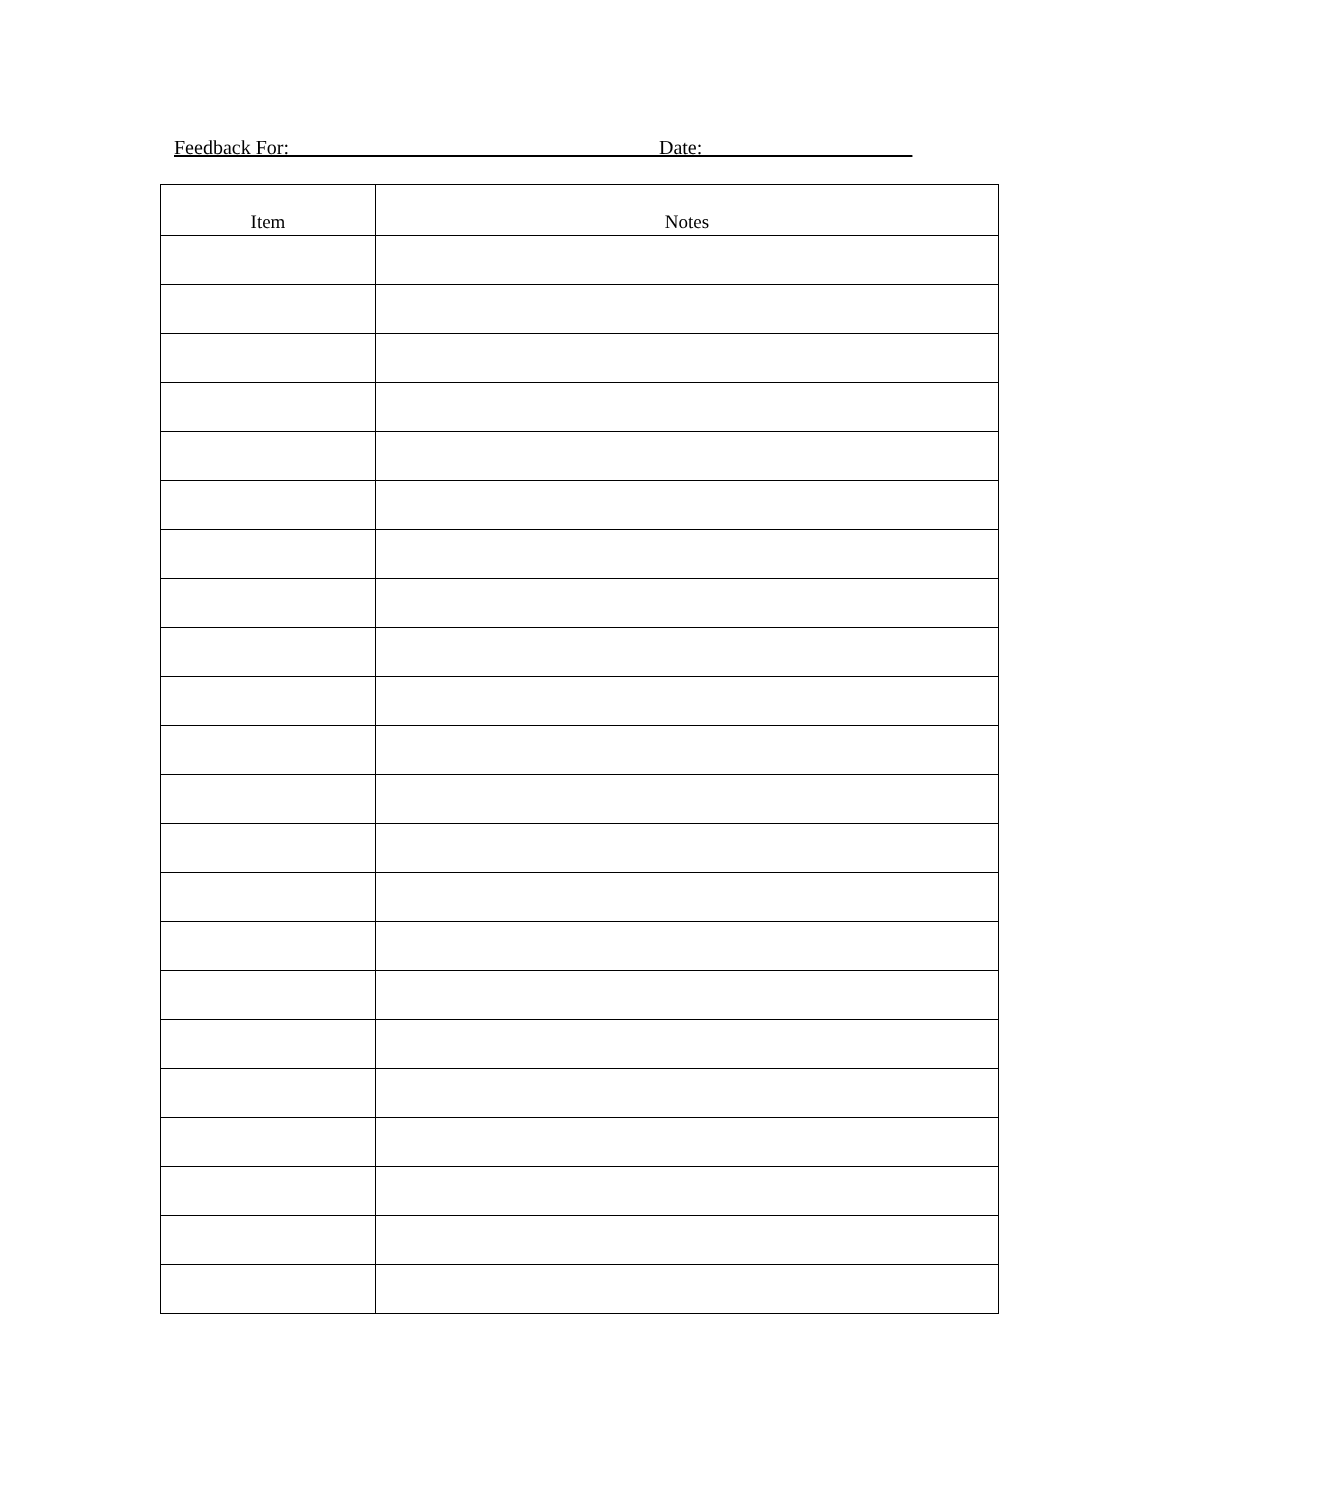Feedback For:_____________________________________Date:_____________________
| Item | Notes |
| --- | --- |